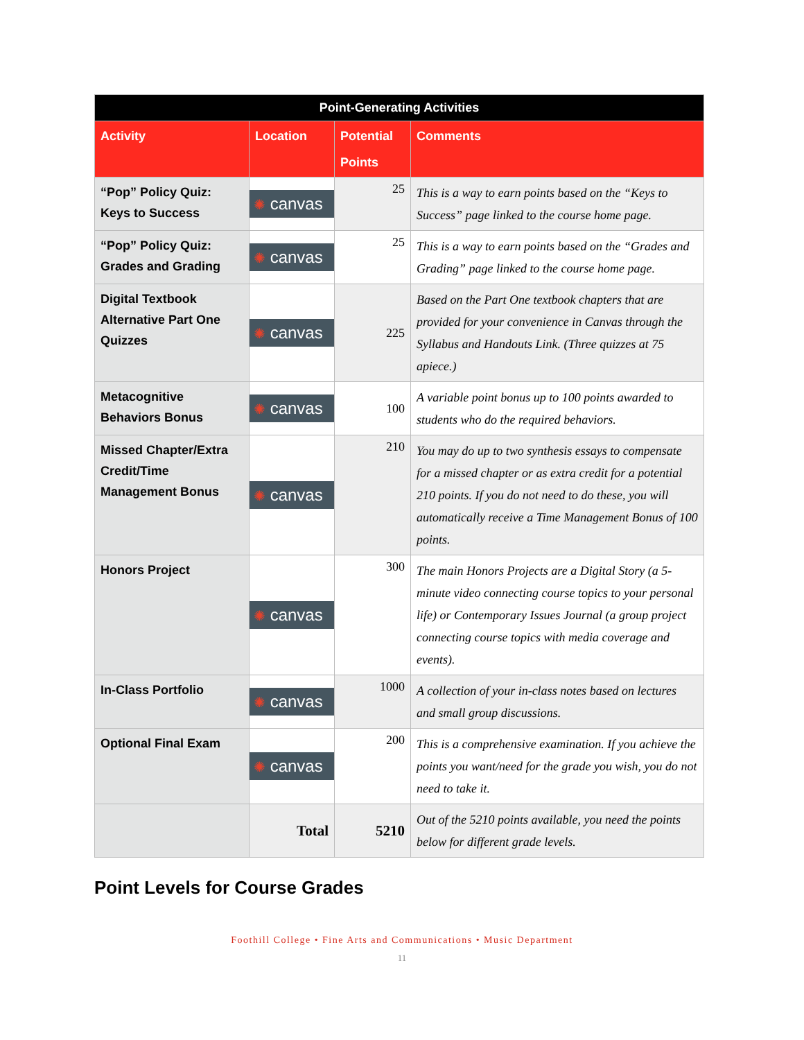| Point-Generating Activities | | | |
| Activity | Location | Potential Points | Comments |
| “Pop” Policy Quiz: Keys to Success | ✺ canvas | 25 | This is a way to earn points based on the “Keys to Success” page linked to the course home page. |
| “Pop” Policy Quiz: Grades and Grading | ✺ canvas | 25 | This is a way to earn points based on the “Grades and Grading” page linked to the course home page. |
| Digital Textbook Alternative Part One Quizzes | ✺ canvas | 225 | Based on the Part One textbook chapters that are provided for your convenience in Canvas through the Syllabus and Handouts Link. (Three quizzes at 75 apiece.) |
| Metacognitive Behaviors Bonus | ✺ canvas | 100 | A variable point bonus up to 100 points awarded to students who do the required behaviors. |
| Missed Chapter/Extra Credit/Time Management Bonus | ✺ canvas | 210 | You may do up to two synthesis essays to compensate for a missed chapter or as extra credit for a potential 210 points. If you do not need to do these, you will automatically receive a Time Management Bonus of 100 points. |
| Honors Project | ✺ canvas | 300 | The main Honors Projects are a Digital Story (a 5-minute video connecting course topics to your personal life) or Contemporary Issues Journal (a group project connecting course topics with media coverage and events). |
| In-Class Portfolio | ✺ canvas | 1000 | A collection of your in-class notes based on lectures and small group discussions. |
| Optional Final Exam | ✺ canvas | 200 | This is a comprehensive examination. If you achieve the points you want/need for the grade you wish, you do not need to take it. |
| | Total | 5210 | Out of the 5210 points available, you need the points below for different grade levels. |
Point Levels for Course Grades
Foothill College • Fine Arts and Communications • Music Department
11